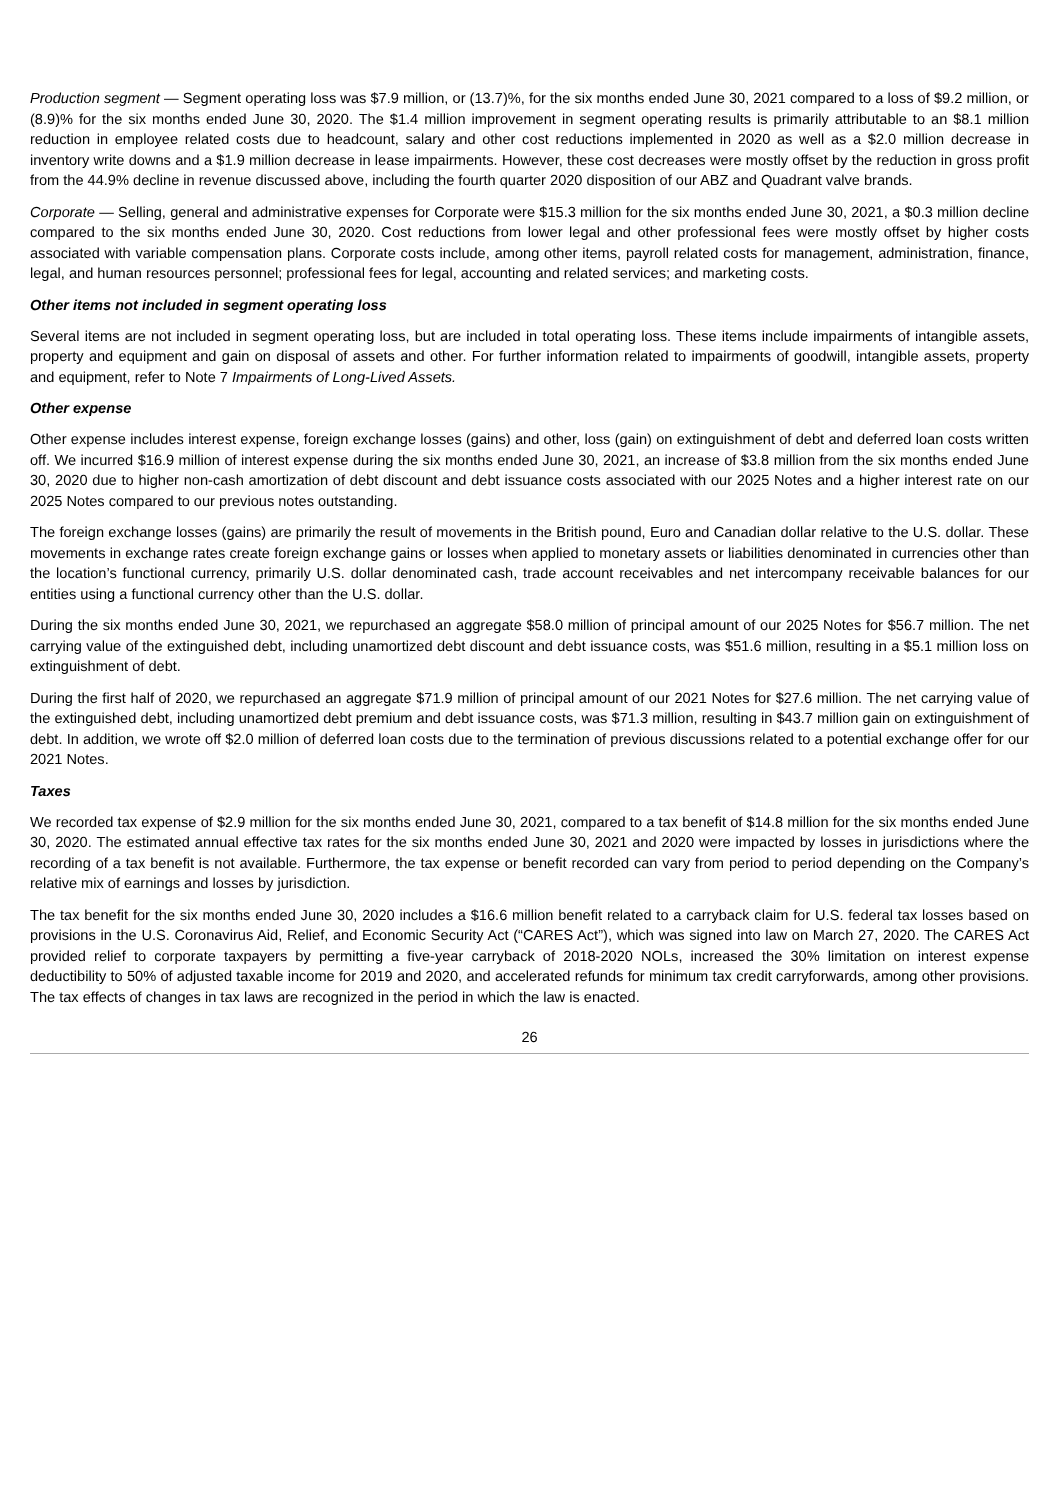Production segment — Segment operating loss was $7.9 million, or (13.7)%, for the six months ended June 30, 2021 compared to a loss of $9.2 million, or (8.9)% for the six months ended June 30, 2020. The $1.4 million improvement in segment operating results is primarily attributable to an $8.1 million reduction in employee related costs due to headcount, salary and other cost reductions implemented in 2020 as well as a $2.0 million decrease in inventory write downs and a $1.9 million decrease in lease impairments. However, these cost decreases were mostly offset by the reduction in gross profit from the 44.9% decline in revenue discussed above, including the fourth quarter 2020 disposition of our ABZ and Quadrant valve brands.
Corporate — Selling, general and administrative expenses for Corporate were $15.3 million for the six months ended June 30, 2021, a $0.3 million decline compared to the six months ended June 30, 2020. Cost reductions from lower legal and other professional fees were mostly offset by higher costs associated with variable compensation plans. Corporate costs include, among other items, payroll related costs for management, administration, finance, legal, and human resources personnel; professional fees for legal, accounting and related services; and marketing costs.
Other items not included in segment operating loss
Several items are not included in segment operating loss, but are included in total operating loss. These items include impairments of intangible assets, property and equipment and gain on disposal of assets and other. For further information related to impairments of goodwill, intangible assets, property and equipment, refer to Note 7 Impairments of Long-Lived Assets.
Other expense
Other expense includes interest expense, foreign exchange losses (gains) and other, loss (gain) on extinguishment of debt and deferred loan costs written off. We incurred $16.9 million of interest expense during the six months ended June 30, 2021, an increase of $3.8 million from the six months ended June 30, 2020 due to higher non-cash amortization of debt discount and debt issuance costs associated with our 2025 Notes and a higher interest rate on our 2025 Notes compared to our previous notes outstanding.
The foreign exchange losses (gains) are primarily the result of movements in the British pound, Euro and Canadian dollar relative to the U.S. dollar. These movements in exchange rates create foreign exchange gains or losses when applied to monetary assets or liabilities denominated in currencies other than the location’s functional currency, primarily U.S. dollar denominated cash, trade account receivables and net intercompany receivable balances for our entities using a functional currency other than the U.S. dollar.
During the six months ended June 30, 2021, we repurchased an aggregate $58.0 million of principal amount of our 2025 Notes for $56.7 million. The net carrying value of the extinguished debt, including unamortized debt discount and debt issuance costs, was $51.6 million, resulting in a $5.1 million loss on extinguishment of debt.
During the first half of 2020, we repurchased an aggregate $71.9 million of principal amount of our 2021 Notes for $27.6 million. The net carrying value of the extinguished debt, including unamortized debt premium and debt issuance costs, was $71.3 million, resulting in $43.7 million gain on extinguishment of debt. In addition, we wrote off $2.0 million of deferred loan costs due to the termination of previous discussions related to a potential exchange offer for our 2021 Notes.
Taxes
We recorded tax expense of $2.9 million for the six months ended June 30, 2021, compared to a tax benefit of $14.8 million for the six months ended June 30, 2020. The estimated annual effective tax rates for the six months ended June 30, 2021 and 2020 were impacted by losses in jurisdictions where the recording of a tax benefit is not available. Furthermore, the tax expense or benefit recorded can vary from period to period depending on the Company’s relative mix of earnings and losses by jurisdiction.
The tax benefit for the six months ended June 30, 2020 includes a $16.6 million benefit related to a carryback claim for U.S. federal tax losses based on provisions in the U.S. Coronavirus Aid, Relief, and Economic Security Act (“CARES Act”), which was signed into law on March 27, 2020. The CARES Act provided relief to corporate taxpayers by permitting a five-year carryback of 2018-2020 NOLs, increased the 30% limitation on interest expense deductibility to 50% of adjusted taxable income for 2019 and 2020, and accelerated refunds for minimum tax credit carryforwards, among other provisions. The tax effects of changes in tax laws are recognized in the period in which the law is enacted.
26